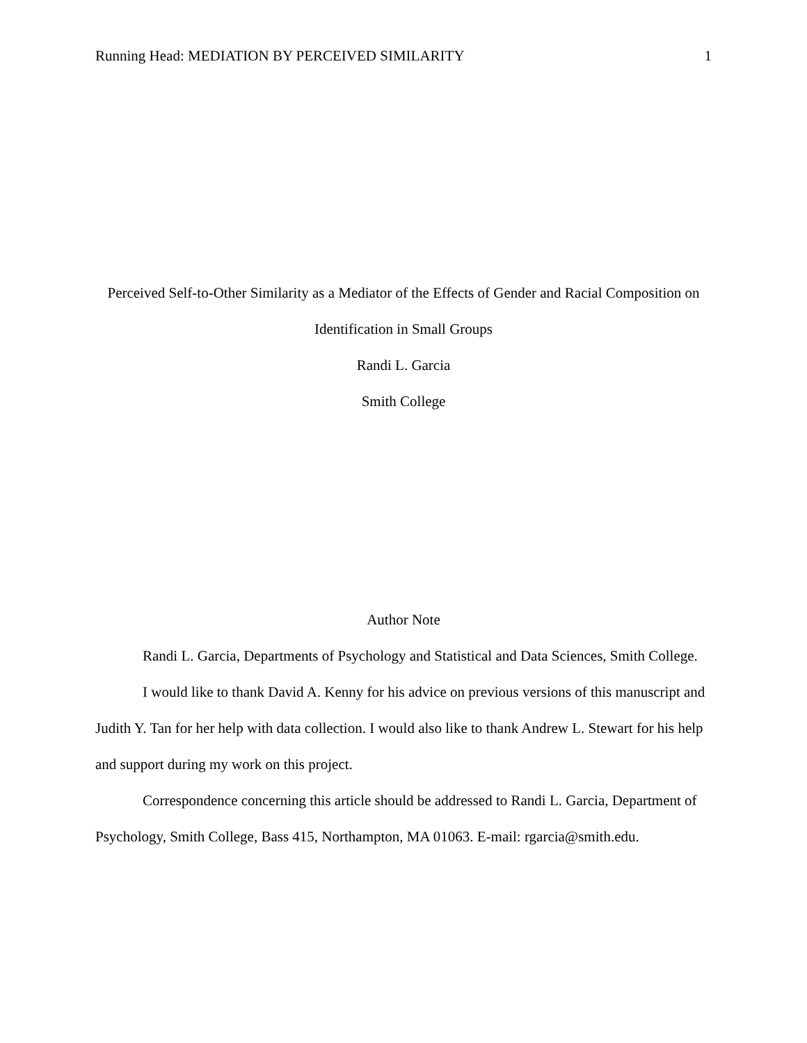Running Head: MEDIATION BY PERCEIVED SIMILARITY 1
Perceived Self-to-Other Similarity as a Mediator of the Effects of Gender and Racial Composition on Identification in Small Groups
Randi L. Garcia
Smith College
Author Note
Randi L. Garcia, Departments of Psychology and Statistical and Data Sciences, Smith College.
I would like to thank David A. Kenny for his advice on previous versions of this manuscript and Judith Y. Tan for her help with data collection. I would also like to thank Andrew L. Stewart for his help and support during my work on this project.
Correspondence concerning this article should be addressed to Randi L. Garcia, Department of Psychology, Smith College, Bass 415, Northampton, MA 01063. E-mail: rgarcia@smith.edu.